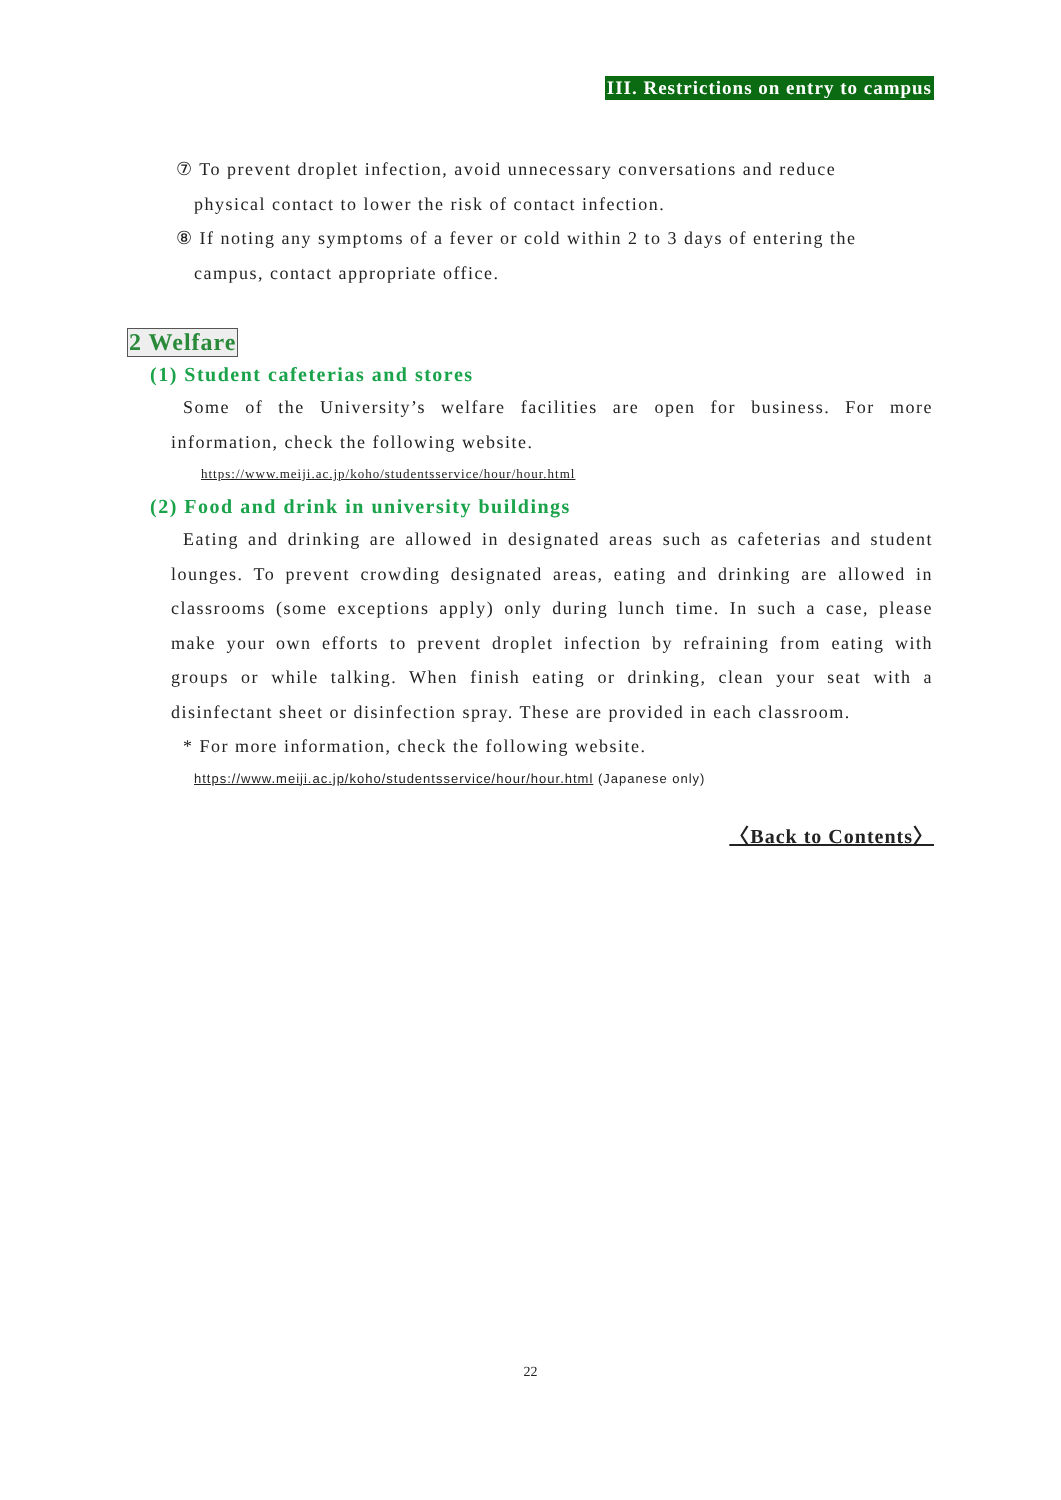III. Restrictions on entry to campus
⑦ To prevent droplet infection, avoid unnecessary conversations and reduce
physical contact to lower the risk of contact infection.
⑧ If noting any symptoms of a fever or cold within 2 to 3 days of entering the
campus, contact appropriate office.
2 Welfare
(1) Student cafeterias and stores
Some of the University’s welfare facilities are open for business. For more information, check the following website.
https://www.meiji.ac.jp/koho/studentsservice/hour/hour.html
(2) Food and drink in university buildings
Eating and drinking are allowed in designated areas such as cafeterias and student lounges. To prevent crowding designated areas, eating and drinking are allowed in classrooms (some exceptions apply) only during lunch time. In such a case, please make your own efforts to prevent droplet infection by refraining from eating with groups or while talking. When finish eating or drinking, clean your seat with a disinfectant sheet or disinfection spray. These are provided in each classroom.
* For more information, check the following website.
https://www.meiji.ac.jp/koho/studentsservice/hour/hour.html (Japanese only)
〈Back to Contents〉
22